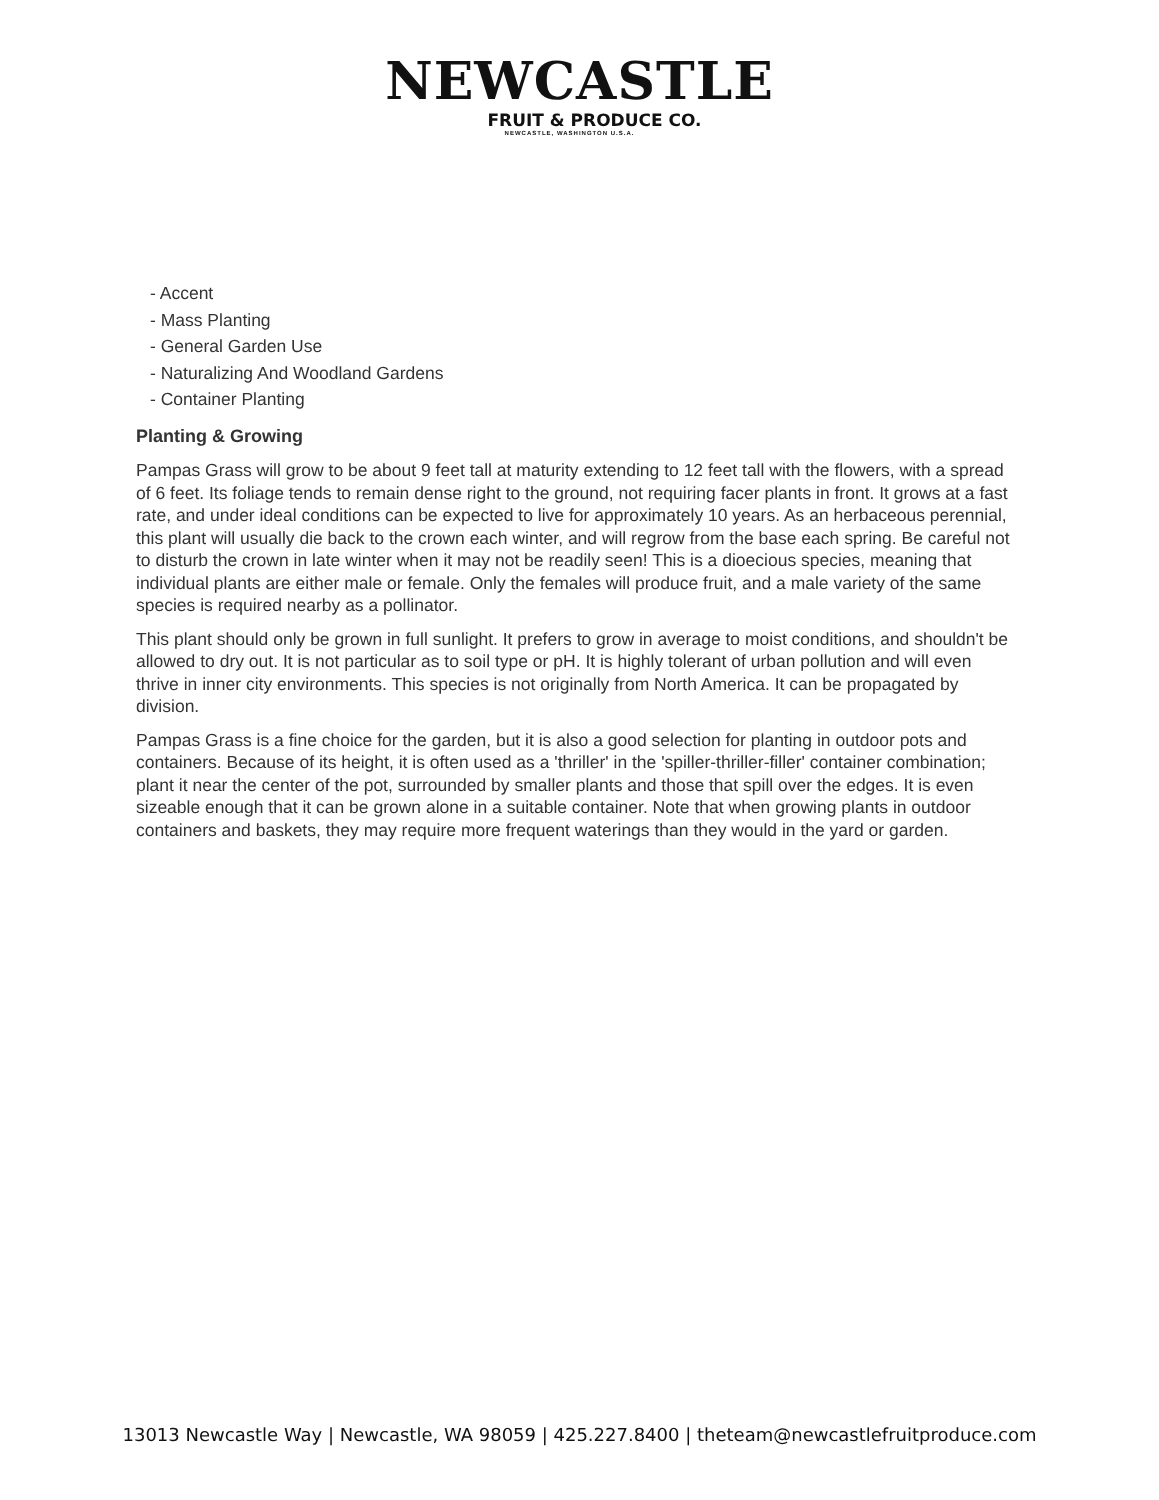NEWCASTLE
FRUIT & PRODUCE CO.
NEWCASTLE, WASHINGTON U.S.A.
- Accent
- Mass Planting
- General Garden Use
- Naturalizing And Woodland Gardens
- Container Planting
Planting & Growing
Pampas Grass will grow to be about 9 feet tall at maturity extending to 12 feet tall with the flowers, with a spread of 6 feet. Its foliage tends to remain dense right to the ground, not requiring facer plants in front. It grows at a fast rate, and under ideal conditions can be expected to live for approximately 10 years. As an herbaceous perennial, this plant will usually die back to the crown each winter, and will regrow from the base each spring. Be careful not to disturb the crown in late winter when it may not be readily seen! This is a dioecious species, meaning that individual plants are either male or female. Only the females will produce fruit, and a male variety of the same species is required nearby as a pollinator.
This plant should only be grown in full sunlight. It prefers to grow in average to moist conditions, and shouldn't be allowed to dry out. It is not particular as to soil type or pH. It is highly tolerant of urban pollution and will even thrive in inner city environments. This species is not originally from North America. It can be propagated by division.
Pampas Grass is a fine choice for the garden, but it is also a good selection for planting in outdoor pots and containers. Because of its height, it is often used as a 'thriller' in the 'spiller-thriller-filler' container combination; plant it near the center of the pot, surrounded by smaller plants and those that spill over the edges. It is even sizeable enough that it can be grown alone in a suitable container. Note that when growing plants in outdoor containers and baskets, they may require more frequent waterings than they would in the yard or garden.
13013 Newcastle Way | Newcastle, WA 98059 | 425.227.8400 | theteam@newcastlefruitproduce.com